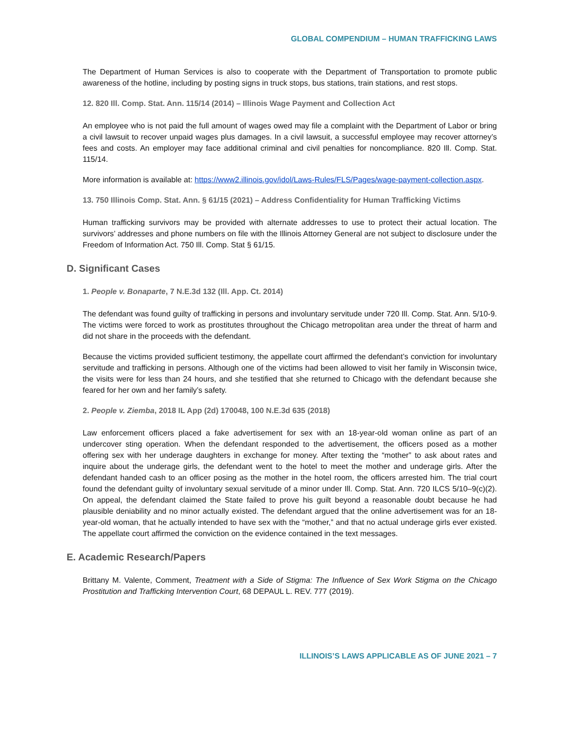GLOBAL COMPENDIUM – HUMAN TRAFFICKING LAWS
The Department of Human Services is also to cooperate with the Department of Transportation to promote public awareness of the hotline, including by posting signs in truck stops, bus stations, train stations, and rest stops.
12. 820 Ill. Comp. Stat. Ann. 115/14 (2014) – Illinois Wage Payment and Collection Act
An employee who is not paid the full amount of wages owed may file a complaint with the Department of Labor or bring a civil lawsuit to recover unpaid wages plus damages. In a civil lawsuit, a successful employee may recover attorney’s fees and costs. An employer may face additional criminal and civil penalties for noncompliance. 820 Ill. Comp. Stat. 115/14.
More information is available at: https://www2.illinois.gov/idol/Laws-Rules/FLS/Pages/wage-payment-collection.aspx.
13. 750 Illinois Comp. Stat. Ann. § 61/15 (2021) – Address Confidentiality for Human Trafficking Victims
Human trafficking survivors may be provided with alternate addresses to use to protect their actual location. The survivors’ addresses and phone numbers on file with the Illinois Attorney General are not subject to disclosure under the Freedom of Information Act. 750 Ill. Comp. Stat § 61/15.
D. Significant Cases
1. People v. Bonaparte, 7 N.E.3d 132 (Ill. App. Ct. 2014)
The defendant was found guilty of trafficking in persons and involuntary servitude under 720 Ill. Comp. Stat. Ann. 5/10-9. The victims were forced to work as prostitutes throughout the Chicago metropolitan area under the threat of harm and did not share in the proceeds with the defendant.
Because the victims provided sufficient testimony, the appellate court affirmed the defendant’s conviction for involuntary servitude and trafficking in persons. Although one of the victims had been allowed to visit her family in Wisconsin twice, the visits were for less than 24 hours, and she testified that she returned to Chicago with the defendant because she feared for her own and her family’s safety.
2. People v. Ziemba, 2018 IL App (2d) 170048, 100 N.E.3d 635 (2018)
Law enforcement officers placed a fake advertisement for sex with an 18-year-old woman online as part of an undercover sting operation. When the defendant responded to the advertisement, the officers posed as a mother offering sex with her underage daughters in exchange for money. After texting the “mother” to ask about rates and inquire about the underage girls, the defendant went to the hotel to meet the mother and underage girls. After the defendant handed cash to an officer posing as the mother in the hotel room, the officers arrested him. The trial court found the defendant guilty of involuntary sexual servitude of a minor under Ill. Comp. Stat. Ann. 720 ILCS 5/10–9(c)(2). On appeal, the defendant claimed the State failed to prove his guilt beyond a reasonable doubt because he had plausible deniability and no minor actually existed. The defendant argued that the online advertisement was for an 18-year-old woman, that he actually intended to have sex with the “mother,” and that no actual underage girls ever existed. The appellate court affirmed the conviction on the evidence contained in the text messages.
E. Academic Research/Papers
Brittany M. Valente, Comment, Treatment with a Side of Stigma: The Influence of Sex Work Stigma on the Chicago Prostitution and Trafficking Intervention Court, 68 DEPAUL L. REV. 777 (2019).
ILLINOIS’S LAWS APPLICABLE AS OF JUNE 2021 – 7